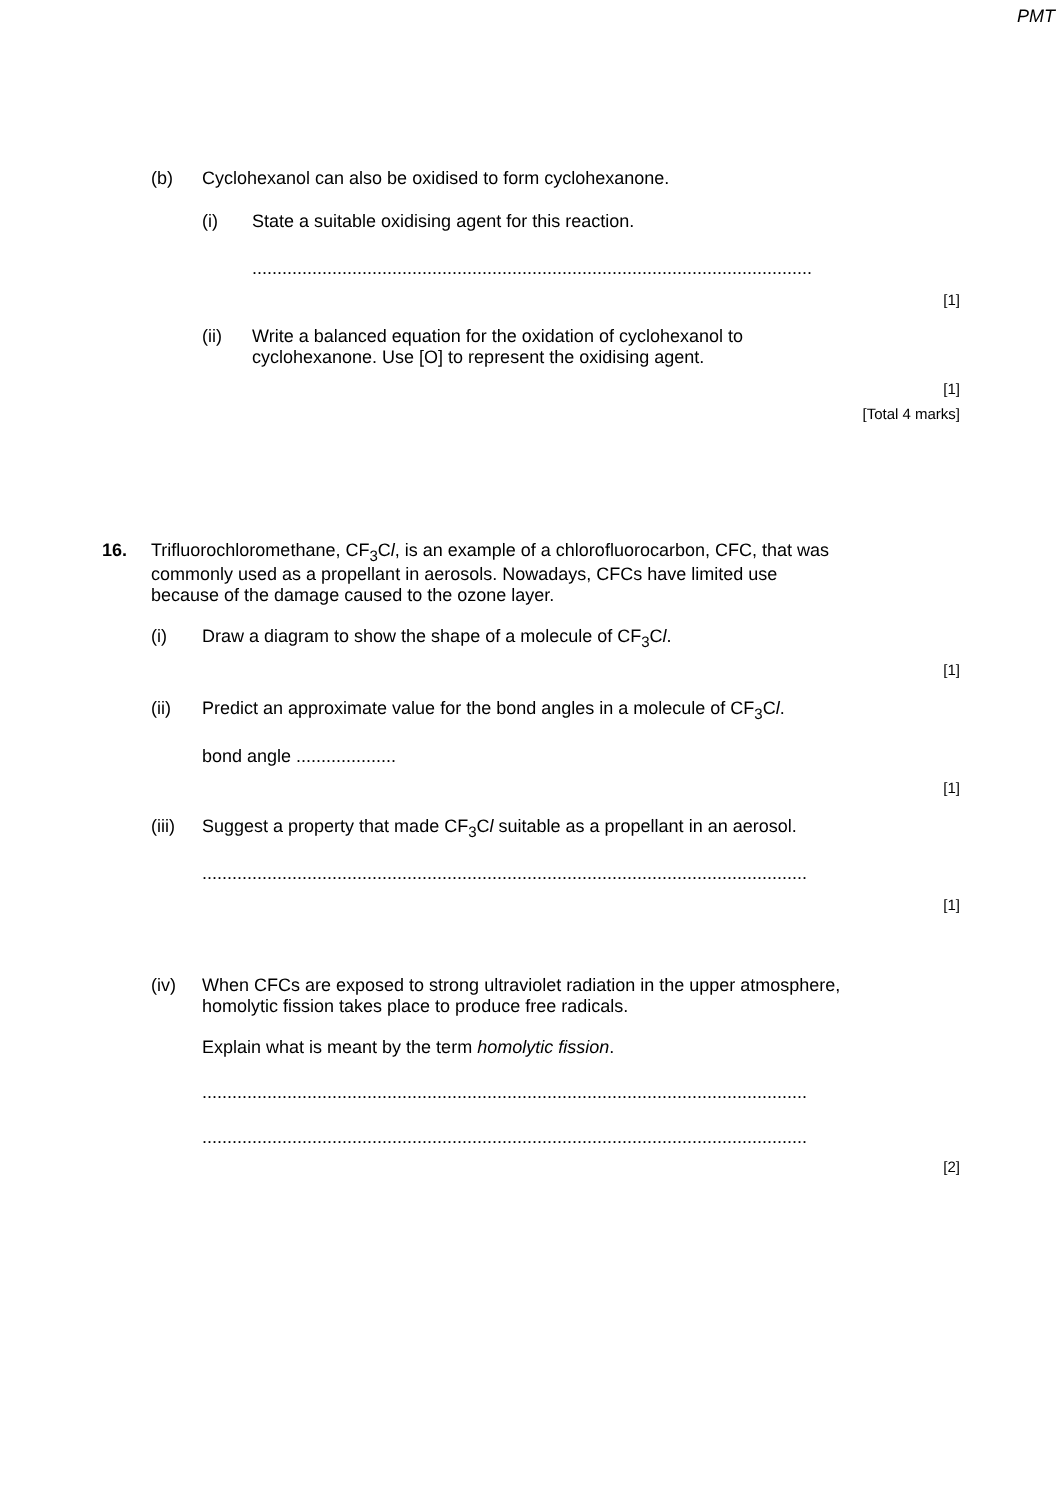PMT
(b) Cyclohexanol can also be oxidised to form cyclohexanone.
(i) State a suitable oxidising agent for this reaction.
................................................................................................................
[1]
(ii) Write a balanced equation for the oxidation of cyclohexanol to
cyclohexanone. Use [O] to represent the oxidising agent.
[1]
[Total 4 marks]
16. Trifluorochloromethane, CF<sub>3</sub>Cl, is an example of a chlorofluorocarbon, CFC, that was
commonly used as a propellant in aerosols. Nowadays, CFCs have limited use
because of the damage caused to the ozone layer.
(i) Draw a diagram to show the shape of a molecule of CF<sub>3</sub>Cl.
[1]
(ii) Predict an approximate value for the bond angles in a molecule of CF<sub>3</sub>Cl.
bond angle ....................
[1]
(iii) Suggest a property that made CF<sub>3</sub>Cl suitable as a propellant in an aerosol.
.........................................................................................................................
[1]
(iv) When CFCs are exposed to strong ultraviolet radiation in the upper atmosphere,
homolytic fission takes place to produce free radicals.
Explain what is meant by the term homolytic fission.
.........................................................................................................................
.........................................................................................................................
[2]